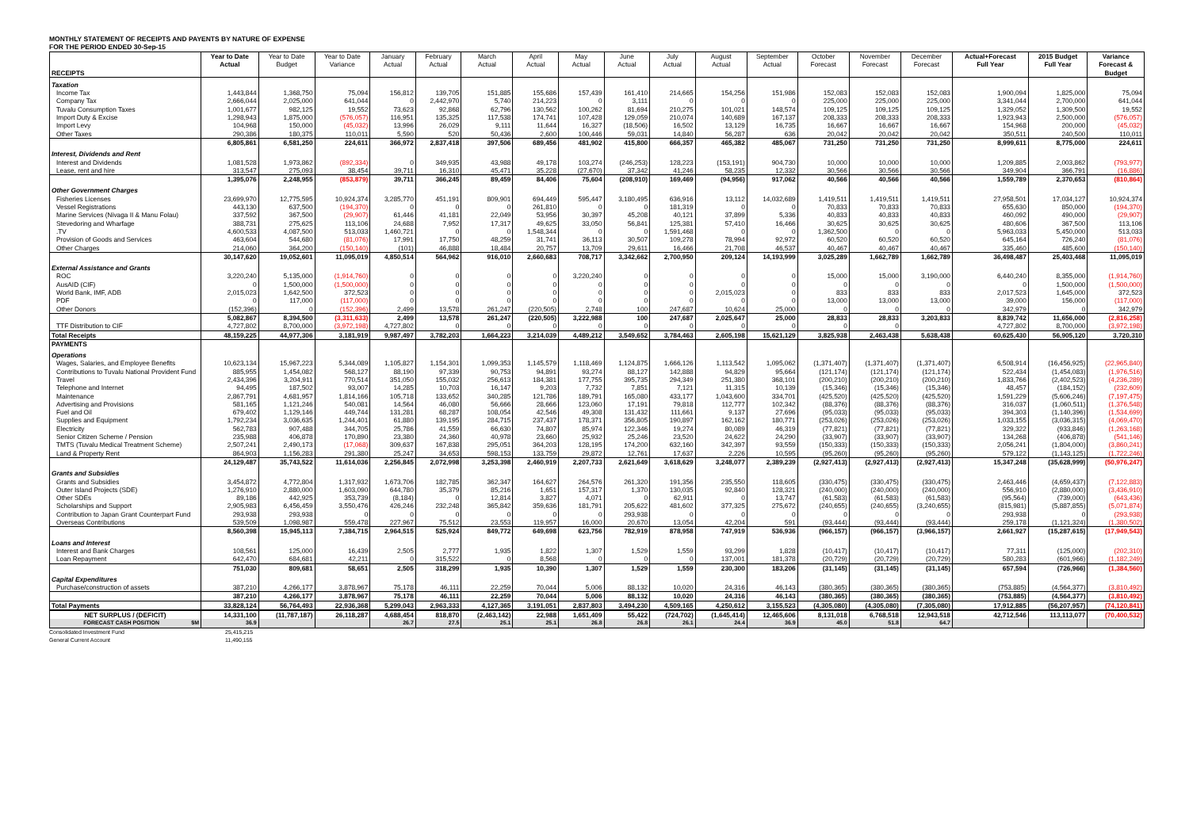MONTHLY STATEMENT OF RECEIPTS AND PAYENTS BY NATURE OF EXPENSE
FOR THE PERIOD ENDED 30-Sep-15
| | Year to Date | Year to Date | Year to Date | January | February | March | April | May | June | July | August | September | October | November | December | Actual+Forecast | 2015 Budget | Variance |
| --- | --- | --- | --- | --- | --- | --- | --- | --- | --- | --- | --- | --- | --- | --- | --- | --- | --- | --- |
| | Actual | Budget | Variance | Actual | Actual | Actual | Actual | Actual | Actual | Actual | Actual | Actual | Forecast | Forecast | Forecast | Full Year | Full Year | Forecast & |
| RECEIPTS | | | | | | | | | | | | | | | | | | Budget |
| Taxation | | | | | | | | | | | | | | | | | | |
| Income Tax | 1,443,844 | 1,368,750 | 75,094 | 156,812 | 139,705 | 151,885 | 155,686 | 157,439 | 161,410 | 214,665 | 154,256 | 151,986 | 152,083 | 152,083 | 152,083 | 1,900,094 | 1,825,000 | 75,094 |
| Company Tax | 2,666,044 | 2,025,000 | 641,044 | 0 | 2,442,970 | 5,740 | 214,223 | 0 | 3,111 | 0 | 0 | 0 | 225,000 | 225,000 | 225,000 | 3,341,044 | 2,700,000 | 641,044 |
| Tuvalu Consumption Taxes | 1,001,677 | 982,125 | 19,552 | 73,623 | 92,868 | 62,796 | 130,562 | 100,262 | 81,694 | 210,275 | 101,021 | 148,574 | 109,125 | 109,125 | 109,125 | 1,329,052 | 1,309,500 | 19,552 |
| Import Duty & Excise | 1,298,943 | 1,875,000 | (576,057) | 116,951 | 135,325 | 117,538 | 174,741 | 107,428 | 129,059 | 210,074 | 140,689 | 167,137 | 208,333 | 208,333 | 208,333 | 1,923,943 | 2,500,000 | (576,057) |
| Import Levy | 104,968 | 150,000 | (45,032) | 13,996 | 26,029 | 9,111 | 11,644 | 16,327 | (18,506) | 16,502 | 13,129 | 16,735 | 16,667 | 16,667 | 16,667 | 154,968 | 200,000 | (45,032) |
| Other Taxes | 290,386 | 180,375 | 110,011 | 5,590 | 520 | 50,436 | 2,600 | 100,446 | 59,031 | 14,840 | 56,287 | 636 | 20,042 | 20,042 | 20,042 | 350,511 | 240,500 | 110,011 |
| | 6,805,861 | 6,581,250 | 224,611 | 366,972 | 2,837,418 | 397,506 | 689,456 | 481,902 | 415,800 | 666,357 | 465,382 | 485,067 | 731,250 | 731,250 | 731,250 | 8,999,611 | 8,775,000 | 224,611 |
| Interest, Dividends and Rent | | | | | | | | | | | | | | | | | | |
| Interest and Dividends | 1,081,528 | 1,973,862 | (892,334) | 0 | 349,935 | 43,988 | 49,178 | 103,274 | (246,253) | 128,223 | (153,191) | 904,730 | 10,000 | 10,000 | 10,000 | 1,209,885 | 2,003,862 | (793,977) |
| Lease, rent and hire | 313,547 | 275,093 | 38,454 | 39,711 | 16,310 | 45,471 | 35,228 | (27,670) | 37,342 | 41,246 | 58,235 | 12,332 | 30,566 | 30,566 | 30,566 | 349,904 | 366,791 | (16,886) |
| | 1,395,076 | 2,248,955 | (853,879) | 39,711 | 366,245 | 89,459 | 84,406 | 75,604 | (208,910) | 169,469 | (94,956) | 917,062 | 40,566 | 40,566 | 40,566 | 1,559,789 | 2,370,653 | (810,864) |
| Other Government Charges | | | | | | | | | | | | | | | | | | |
| Fisheries Licenses | 23,699,970 | 12,775,595 | 10,924,374 | 3,285,770 | 451,191 | 809,901 | 694,449 | 595,447 | 3,180,495 | 636,916 | 13,112 | 14,032,689 | 1,419,511 | 1,419,511 | 1,419,511 | 27,958,501 | 17,034,127 | 10,924,374 |
| Vessel Registrations | 443,130 | 637,500 | (194,370) | 0 | 0 | 0 | 261,810 | 0 | 0 | 181,319 | 0 | 0 | 70,833 | 70,833 | 70,833 | 655,630 | 850,000 | (194,370) |
| Marine Services (Nivaga II & Manu Folau) | 337,592 | 367,500 | (29,907) | 61,446 | 41,181 | 22,049 | 53,956 | 30,397 | 45,208 | 40,121 | 37,899 | 5,336 | 40,833 | 40,833 | 40,833 | 460,092 | 490,000 | (29,907) |
| Stevedoring and Wharfage | 388,731 | 275,625 | 113,106 | 24,688 | 7,952 | 17,317 | 49,625 | 33,050 | 56,841 | 125,381 | 57,410 | 16,466 | 30,625 | 30,625 | 30,625 | 480,606 | 367,500 | 113,106 |
| .TV | 4,600,533 | 4,087,500 | 513,033 | 1,460,721 | 0 | 0 | 1,548,344 | 0 | 0 | 1,591,468 | 0 | 0 | 1,362,500 | 0 | 0 | 5,963,033 | 5,450,000 | 513,033 |
| Provision of Goods and Services | 463,604 | 544,680 | (81,076) | 17,991 | 17,750 | 48,259 | 31,741 | 36,113 | 30,507 | 109,278 | 78,994 | 92,972 | 60,520 | 60,520 | 60,520 | 645,164 | 726,240 | (81,076) |
| Other Charges | 214,060 | 364,200 | (150,140) | (101) | 46,888 | 18,484 | 20,757 | 13,709 | 29,611 | 16,466 | 21,708 | 46,537 | 40,467 | 40,467 | 40,467 | 335,460 | 485,600 | (150,140) |
| | 30,147,620 | 19,052,601 | 11,095,019 | 4,850,514 | 564,962 | 916,010 | 2,660,683 | 708,717 | 3,342,662 | 2,700,950 | 209,124 | 14,193,999 | 3,025,289 | 1,662,789 | 1,662,789 | 36,498,487 | 25,403,468 | 11,095,019 |
| External Assistance and Grants | | | | | | | | | | | | | | | | | | |
| ROC | 3,220,240 | 5,135,000 | (1,914,760) | 0 | 0 | 0 | 0 | 3,220,240 | 0 | 0 | 0 | 0 | 15,000 | 15,000 | 3,190,000 | 6,440,240 | 8,355,000 | (1,914,760) |
| AusAID (CIF) | 0 | 1,500,000 | (1,500,000) | 0 | 0 | 0 | 0 | 0 | 0 | 0 | 0 | 0 | 0 | 0 | 0 | 0 | 1,500,000 | (1,500,000) |
| World Bank, IMF, ADB | 2,015,023 | 1,642,500 | 372,523 | 0 | 0 | 0 | 0 | 0 | 0 | 0 | 2,015,023 | 0 | 833 | 833 | 833 | 2,017,523 | 1,645,000 | 372,523 |
| PDF | 0 | 117,000 | (117,000) | 0 | 0 | 0 | 0 | 0 | 0 | 0 | 0 | 0 | 13,000 | 13,000 | 13,000 | 39,000 | 156,000 | (117,000) |
| Other Donors | (152,396) | 0 | (152,396) | 2,499 | 13,578 | 261,247 | (220,505) | 2,748 | 100 | 247,687 | 10,624 | 25,000 | 0 | 0 | 0 | 342,979 | 0 | 342,979 |
| | 5,082,867 | 8,394,500 | (3,311,633) | 2,499 | 13,578 | 261,247 | (220,505) | 3,222,988 | 100 | 247,687 | 2,025,647 | 25,000 | 28,833 | 28,833 | 3,203,833 | 8,839,742 | 11,656,000 | (2,816,258) |
| TTF Distribution to CIF | 4,727,802 | 8,700,000 | (3,972,198) | 4,727,802 | 0 | 0 | 0 | 0 | 0 | 0 | 0 | 0 | 0 | 0 | | 4,727,802 | 8,700,000 | (3,972,198) |
| Total Receipts | 48,159,225 | 44,977,306 | 3,181,919 | 9,987,497 | 3,782,203 | 1,664,223 | 3,214,039 | 4,489,212 | 3,549,652 | 3,784,463 | 2,605,198 | 15,621,129 | 3,825,938 | 2,463,438 | 5,638,438 | 60,625,430 | 56,905,120 | 3,720,310 |
| PAYMENTS | | | | | | | | | | | | | | | | | | |
| Operations | | | | | | | | | | | | | | | | | | |
| Wages, Salaries, and Employee Benefits | 10,623,134 | 15,967,223 | 5,344,089 | 1,105,827 | 1,154,301 | 1,099,353 | 1,145,579 | 1,118,469 | 1,124,875 | 1,666,126 | 1,113,542 | 1,095,062 | (1,371,407) | (1,371,407) | (1,371,407) | 6,508,914 | (16,456,925) | (22,965,840) |
| Contributions to Tuvalu National Provident Fund | 885,955 | 1,454,082 | 568,127 | 88,190 | 97,339 | 90,753 | 94,891 | 93,274 | 88,127 | 142,888 | 94,829 | 95,664 | (121,174) | (121,174) | (121,174) | 522,434 | (1,454,083) | (1,976,516) |
| Travel | 2,434,396 | 3,204,911 | 770,514 | 351,050 | 155,032 | 256,613 | 184,381 | 177,755 | 395,735 | 294,349 | 251,380 | 368,101 | (200,210) | (200,210) | (200,210) | 1,833,766 | (2,402,523) | (4,236,289) |
| Telephone and Internet | 94,495 | 187,502 | 93,007 | 14,285 | 10,703 | 16,147 | 9,203 | 7,732 | 7,851 | 7,121 | 11,315 | 10,139 | (15,346) | (15,346) | (15,346) | 48,457 | (184,152) | (232,609) |
| Maintenance | 2,867,791 | 4,681,957 | 1,814,166 | 105,718 | 133,652 | 340,285 | 121,786 | 189,791 | 165,080 | 433,177 | 1,043,600 | 334,701 | (425,520) | (425,520) | (425,520) | 1,591,229 | (5,606,246) | (7,197,475) |
| Advertising and Provisions | 581,165 | 1,121,246 | 540,081 | 14,564 | 46,080 | 56,666 | 28,666 | 123,060 | 17,191 | 79,818 | 112,777 | 102,342 | (88,376) | (88,376) | (88,376) | 316,037 | (1,060,511) | (1,376,548) |
| Fuel and Oil | 679,402 | 1,129,146 | 449,744 | 131,281 | 68,287 | 108,054 | 42,546 | 49,308 | 131,432 | 111,661 | 9,137 | 27,696 | (95,033) | (95,033) | (95,033) | 394,303 | (1,140,396) | (1,534,699) |
| Supplies and Equipment | 1,792,234 | 3,036,635 | 1,244,401 | 61,880 | 139,195 | 284,715 | 237,437 | 178,371 | 356,805 | 190,897 | 162,162 | 180,771 | (253,026) | (253,026) | (253,026) | 1,033,155 | (3,036,315) | (4,069,470) |
| Electricity | 562,783 | 907,488 | 344,705 | 25,786 | 41,559 | 66,630 | 74,807 | 85,974 | 122,346 | 19,274 | 80,089 | 46,319 | (77,821) | (77,821) | (77,821) | 329,322 | (933,846) | (1,263,168) |
| Senior Citizen Scheme / Pension | 235,988 | 406,878 | 170,890 | 23,380 | 24,360 | 40,978 | 23,660 | 25,932 | 25,246 | 23,520 | 24,622 | 24,290 | (33,907) | (33,907) | (33,907) | 134,268 | (406,878) | (541,146) |
| TMTS (Tuvalu Medical Treatment Scheme) | 2,507,241 | 2,490,173 | (17,068) | 309,637 | 167,838 | 295,051 | 364,203 | 128,195 | 174,200 | 632,160 | 342,397 | 93,559 | (150,333) | (150,333) | (150,333) | 2,056,241 | (1,804,000) | (3,860,241) |
| Land & Property Rent | 864,903 | 1,156,283 | 291,380 | 25,247 | 34,653 | 598,153 | 133,759 | 29,872 | 12,761 | 17,637 | 2,226 | 10,595 | (95,260) | (95,260) | (95,260) | 579,122 | (1,143,125) | (1,722,246) |
| | 24,129,487 | 35,743,522 | 11,614,036 | 2,256,845 | 2,072,998 | 3,253,398 | 2,460,919 | 2,207,733 | 2,621,649 | 3,618,629 | 3,248,077 | 2,389,239 | (2,927,413) | (2,927,413) | (2,927,413) | 15,347,248 | (35,628,999) | (50,976,247) |
| Grants and Subsidies | | | | | | | | | | | | | | | | | | |
| Grants and Subsidies | 3,454,872 | 4,772,804 | 1,317,932 | 1,673,706 | 182,785 | 362,347 | 164,627 | 264,576 | 261,320 | 191,356 | 235,550 | 118,605 | (330,475) | (330,475) | (330,475) | 2,463,446 | (4,659,437) | (7,122,883) |
| Outer Island Projects (SDE) | 1,276,910 | 2,880,000 | 1,603,090 | 644,780 | 35,379 | 85,216 | 1,651 | 157,317 | 1,370 | 130,035 | 92,840 | 128,321 | (240,000) | (240,000) | (240,000) | 556,910 | (2,880,000) | (3,436,910) |
| Other SDEs | 89,186 | 442,925 | 353,739 | (8,184) | 0 | 12,814 | 3,827 | 4,071 | 0 | 62,911 | 0 | 13,747 | (61,583) | (61,583) | (61,583) | (95,564) | (739,000) | (643,436) |
| Scholarships and Support | 2,905,983 | 6,456,459 | 3,550,476 | 426,246 | 232,248 | 365,842 | 359,636 | 181,791 | 205,622 | 481,602 | 377,325 | 275,672 | (240,655) | (240,655) | (3,240,655) | (815,981) | (5,887,855) | (5,071,874) |
| Contribution to Japan Grant Counterpart Fund | 293,938 | 293,938 | 0 | 0 | 0 | 0 | 0 | 0 | 293,938 | 0 | 0 | 0 | 0 | 0 | 0 | 293,938 | 0 | (293,938) |
| Overseas Contributions | 539,509 | 1,098,987 | 559,478 | 227,967 | 75,512 | 23,553 | 119,957 | 16,000 | 20,670 | 13,054 | 42,204 | 591 | (93,444) | (93,444) | (93,444) | 259,178 | (1,121,324) | (1,380,502) |
| | 8,560,398 | 15,945,113 | 7,384,715 | 2,964,515 | 525,924 | 849,772 | 649,698 | 623,756 | 782,919 | 878,958 | 747,919 | 536,936 | (966,157) | (966,157) | (3,966,157) | 2,661,927 | (15,287,615) | (17,949,543) |
| Loans and Interest | | | | | | | | | | | | | | | | | | |
| Interest and Bank Charges | 108,561 | 125,000 | 16,439 | 2,505 | 2,777 | 1,935 | 1,822 | 1,307 | 1,529 | 1,559 | 93,299 | 1,828 | (10,417) | (10,417) | (10,417) | 77,311 | (125,000) | (202,310) |
| Loan Repayment | 642,470 | 684,681 | 42,211 | 0 | 315,522 | 0 | 8,568 | 0 | 0 | 0 | 137,001 | 181,378 | (20,729) | (20,729) | (20,729) | 580,283 | (601,966) | (1,182,249) |
| | 751,030 | 809,681 | 58,651 | 2,505 | 318,299 | 1,935 | 10,390 | 1,307 | 1,529 | 1,559 | 230,300 | 183,206 | (31,145) | (31,145) | (31,145) | 657,594 | (726,966) | (1,384,560) |
| Capital Expenditures | | | | | | | | | | | | | | | | | | |
| Purchase/construction of assets | 387,210 | 4,266,177 | 3,878,967 | 75,178 | 46,111 | 22,259 | 70,044 | 5,006 | 88,132 | 10,020 | 24,316 | 46,143 | (380,365) | (380,365) | (380,365) | (753,885) | (4,564,377) | (3,810,492) |
| | 387,210 | 4,266,177 | 3,878,967 | 75,178 | 46,111 | 22,259 | 70,044 | 5,006 | 88,132 | 10,020 | 24,316 | 46,143 | (380,365) | (380,365) | (380,365) | (753,885) | (4,564,377) | (3,810,492) |
| Total Payments | 33,828,124 | 56,764,493 | 22,936,368 | 5,299,043 | 2,963,333 | 4,127,365 | 3,191,051 | 2,837,803 | 3,494,230 | 4,509,165 | 4,250,612 | 3,155,523 | (4,305,080) | (4,305,080) | (7,305,080) | 17,912,885 | (56,207,957) | (74,120,841) |
| NET SURPLUS / (DEFICIT) | 14,331,100 | (11,787,187) | 26,118,287 | 4,688,454 | 818,870 | (2,463,142) | 22,988 | 1,651,409 | 55,422 | (724,702) | (1,645,414) | 12,465,606 | 8,131,018 | 6,768,518 | 12,943,518 | 42,712,546 | 113,113,077 | (70,400,532) |
| FORECAST CASH POSITION $M | 36.9 | | | 26.7 | 27.5 | 25.1 | 25.1 | 26.8 | 26.8 | 26.1 | 24.4 | 36.9 | 45.0 | 51.8 | 64.7 | | | |
Consolidated Investment Fund 25,415,215
General Current Account 11,490,155